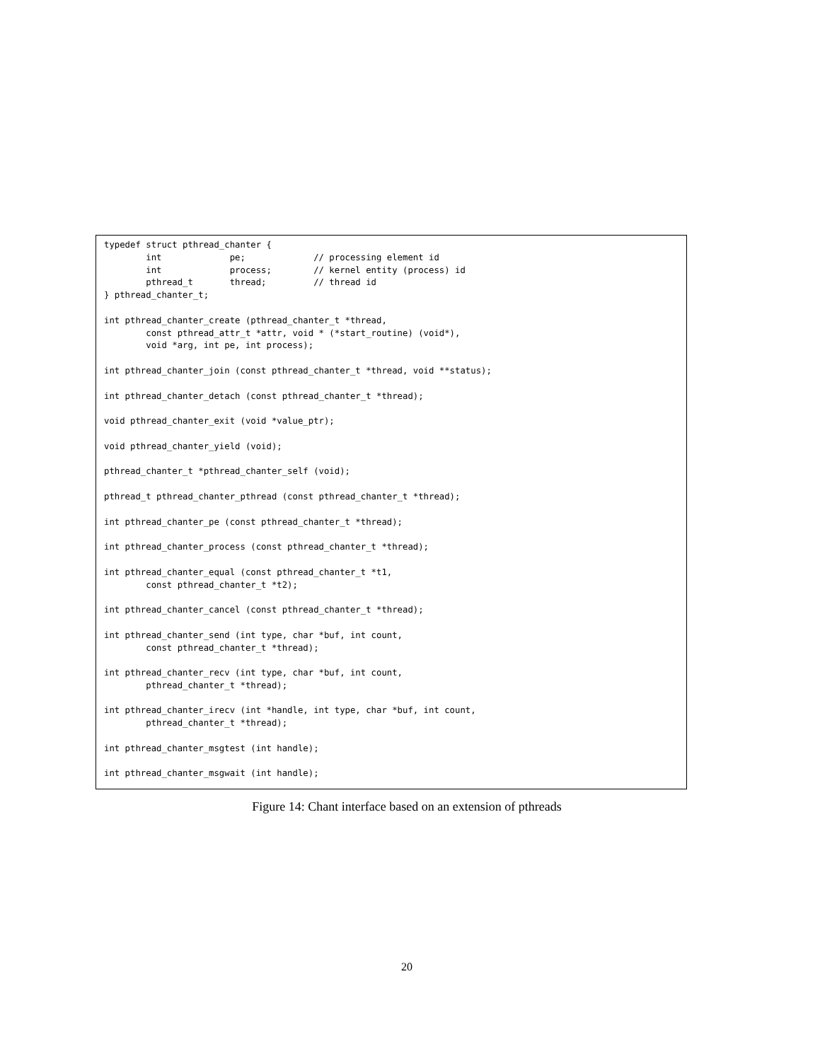typedef struct pthread_chanter {
        int             pe;             // processing element id
        int             process;        // kernel entity (process) id
        pthread_t       thread;         // thread id
} pthread_chanter_t;

int pthread_chanter_create (pthread_chanter_t *thread,
        const pthread_attr_t *attr, void * (*start_routine) (void*),
        void *arg, int pe, int process);

int pthread_chanter_join (const pthread_chanter_t *thread, void **status);

int pthread_chanter_detach (const pthread_chanter_t *thread);

void pthread_chanter_exit (void *value_ptr);

void pthread_chanter_yield (void);

pthread_chanter_t *pthread_chanter_self (void);

pthread_t pthread_chanter_pthread (const pthread_chanter_t *thread);

int pthread_chanter_pe (const pthread_chanter_t *thread);

int pthread_chanter_process (const pthread_chanter_t *thread);

int pthread_chanter_equal (const pthread_chanter_t *t1,
        const pthread_chanter_t *t2);

int pthread_chanter_cancel (const pthread_chanter_t *thread);

int pthread_chanter_send (int type, char *buf, int count,
        const pthread_chanter_t *thread);

int pthread_chanter_recv (int type, char *buf, int count,
        pthread_chanter_t *thread);

int pthread_chanter_irecv (int *handle, int type, char *buf, int count,
        pthread_chanter_t *thread);

int pthread_chanter_msgtest (int handle);

int pthread_chanter_msgwait (int handle);
Figure 14: Chant interface based on an extension of pthreads
20